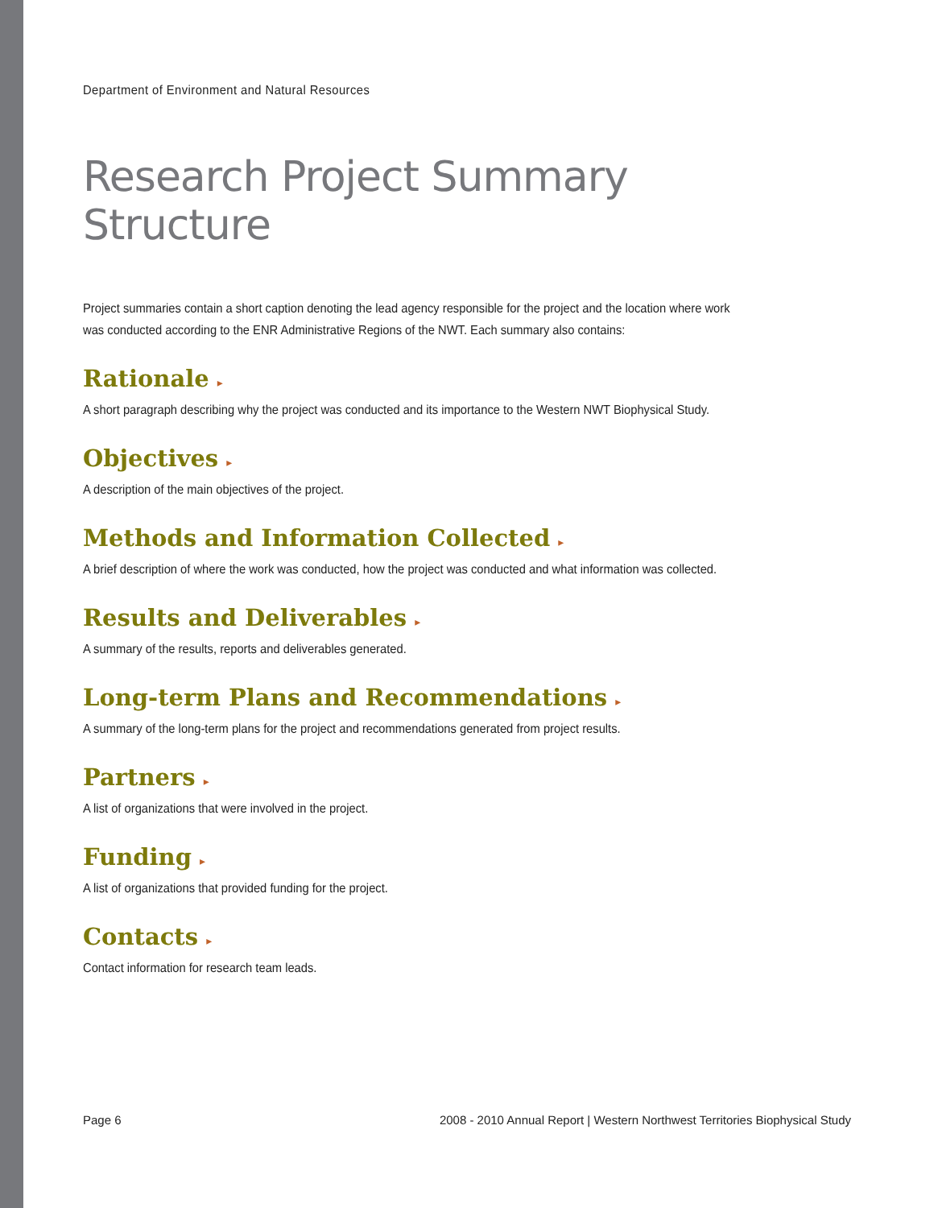Department of Environment and Natural Resources
Research Project Summary Structure
Project summaries contain a short caption denoting the lead agency responsible for the project and the location where work was conducted according to the ENR Administrative Regions of the NWT. Each summary also contains:
Rationale ▸
A short paragraph describing why the project was conducted and its importance to the Western NWT Biophysical Study.
Objectives ▸
A description of the main objectives of the project.
Methods and Information Collected ▸
A brief description of where the work was conducted, how the project was conducted and what information was collected.
Results and Deliverables ▸
A summary of the results, reports and deliverables generated.
Long-term Plans and Recommendations ▸
A summary of the long-term plans for the project and recommendations generated from project results.
Partners ▸
A list of organizations that were involved in the project.
Funding ▸
A list of organizations that provided funding for the project.
Contacts ▸
Contact information for research team leads.
Page 6 2008 - 2010 Annual Report | Western Northwest Territories Biophysical Study